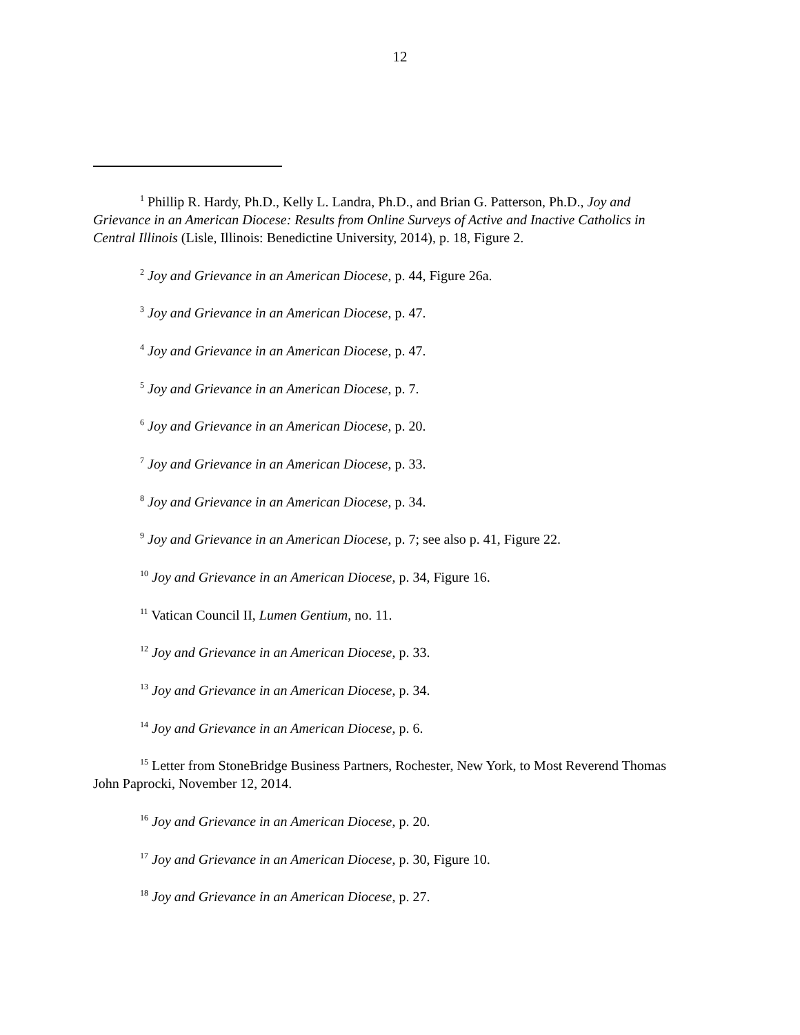12
<sup>1</sup> Phillip R. Hardy, Ph.D., Kelly L. Landra, Ph.D., and Brian G. Patterson, Ph.D., Joy and Grievance in an American Diocese: Results from Online Surveys of Active and Inactive Catholics in Central Illinois (Lisle, Illinois: Benedictine University, 2014), p. 18, Figure 2.
<sup>2</sup> Joy and Grievance in an American Diocese, p. 44, Figure 26a.
<sup>3</sup> Joy and Grievance in an American Diocese, p. 47.
<sup>4</sup> Joy and Grievance in an American Diocese, p. 47.
<sup>5</sup> Joy and Grievance in an American Diocese, p. 7.
<sup>6</sup> Joy and Grievance in an American Diocese, p. 20.
<sup>7</sup> Joy and Grievance in an American Diocese, p. 33.
<sup>8</sup> Joy and Grievance in an American Diocese, p. 34.
<sup>9</sup> Joy and Grievance in an American Diocese, p. 7; see also p. 41, Figure 22.
<sup>10</sup> Joy and Grievance in an American Diocese, p. 34, Figure 16.
<sup>11</sup> Vatican Council II, Lumen Gentium, no. 11.
<sup>12</sup> Joy and Grievance in an American Diocese, p. 33.
<sup>13</sup> Joy and Grievance in an American Diocese, p. 34.
<sup>14</sup> Joy and Grievance in an American Diocese, p. 6.
<sup>15</sup> Letter from StoneBridge Business Partners, Rochester, New York, to Most Reverend Thomas John Paprocki, November 12, 2014.
<sup>16</sup> Joy and Grievance in an American Diocese, p. 20.
<sup>17</sup> Joy and Grievance in an American Diocese, p. 30, Figure 10.
<sup>18</sup> Joy and Grievance in an American Diocese, p. 27.